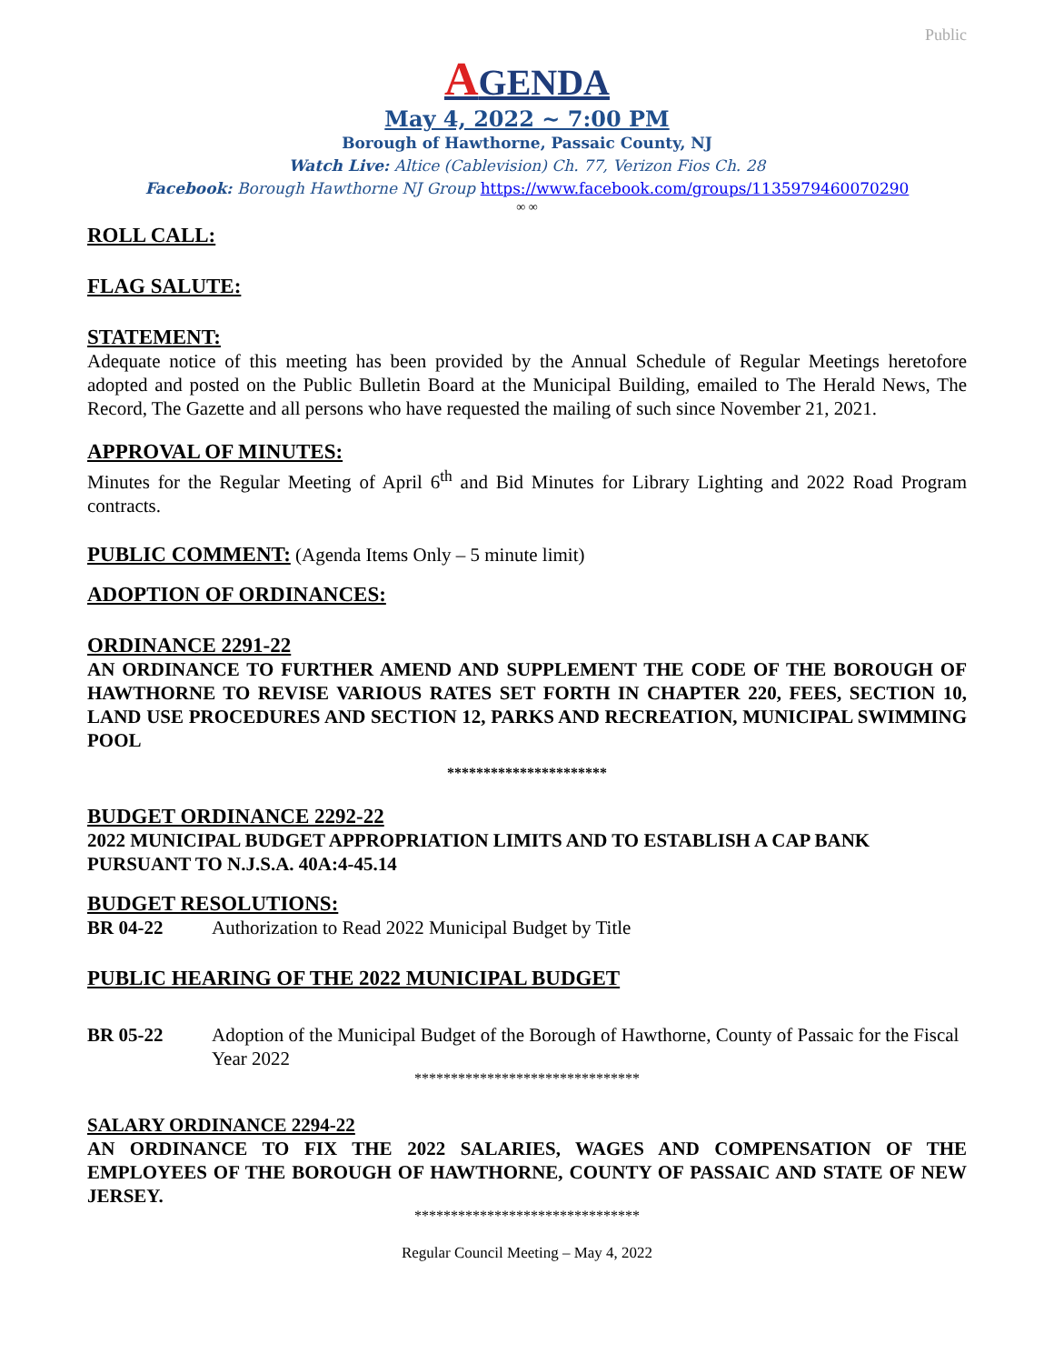Public
AGENDA
May 4, 2022 ~ 7:00 PM
Borough of Hawthorne, Passaic County, NJ
Watch Live: Altice (Cablevision) Ch. 77, Verizon Fios Ch. 28
Facebook: Borough Hawthorne NJ Group https://www.facebook.com/groups/1135979460070290
∞ ∞
ROLL CALL:
FLAG SALUTE:
STATEMENT:
Adequate notice of this meeting has been provided by the Annual Schedule of Regular Meetings heretofore adopted and posted on the Public Bulletin Board at the Municipal Building, emailed to The Herald News, The Record, The Gazette and all persons who have requested the mailing of such since November 21, 2021.
APPROVAL OF MINUTES:
Minutes for the Regular Meeting of April 6<sup>th</sup> and Bid Minutes for Library Lighting and 2022 Road Program contracts.
PUBLIC COMMENT: (Agenda Items Only – 5 minute limit)
ADOPTION OF ORDINANCES:
ORDINANCE 2291-22
AN ORDINANCE TO FURTHER AMEND AND SUPPLEMENT THE CODE OF THE BOROUGH OF HAWTHORNE TO REVISE VARIOUS RATES SET FORTH IN CHAPTER 220, FEES, SECTION 10, LAND USE PROCEDURES AND SECTION 12, PARKS AND RECREATION, MUNICIPAL SWIMMING POOL
**********************
BUDGET ORDINANCE 2292-22
2022 MUNICIPAL BUDGET APPROPRIATION LIMITS AND TO ESTABLISH A CAP BANK PURSUANT TO N.J.S.A. 40A:4-45.14
BUDGET RESOLUTIONS:
BR 04-22 Authorization to Read 2022 Municipal Budget by Title
PUBLIC HEARING OF THE 2022 MUNICIPAL BUDGET
BR 05-22 Adoption of the Municipal Budget of the Borough of Hawthorne, County of Passaic for the Fiscal Year 2022
*******************************
SALARY ORDINANCE 2294-22
AN ORDINANCE TO FIX THE 2022 SALARIES, WAGES AND COMPENSATION OF THE EMPLOYEES OF THE BOROUGH OF HAWTHORNE, COUNTY OF PASSAIC AND STATE OF NEW JERSEY.
*******************************
Regular Council Meeting – May 4, 2022